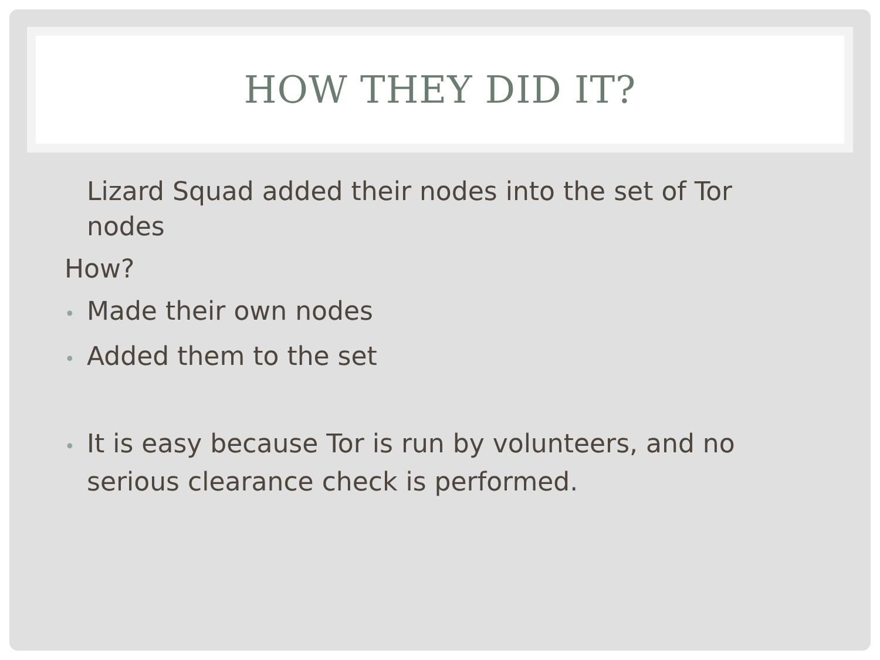HOW THEY DID IT?
Lizard Squad added their nodes into the set of Tor nodes
How?
• Made their own nodes
• Added them to the set
• It is easy because Tor is run by volunteers, and no serious clearance check is performed.